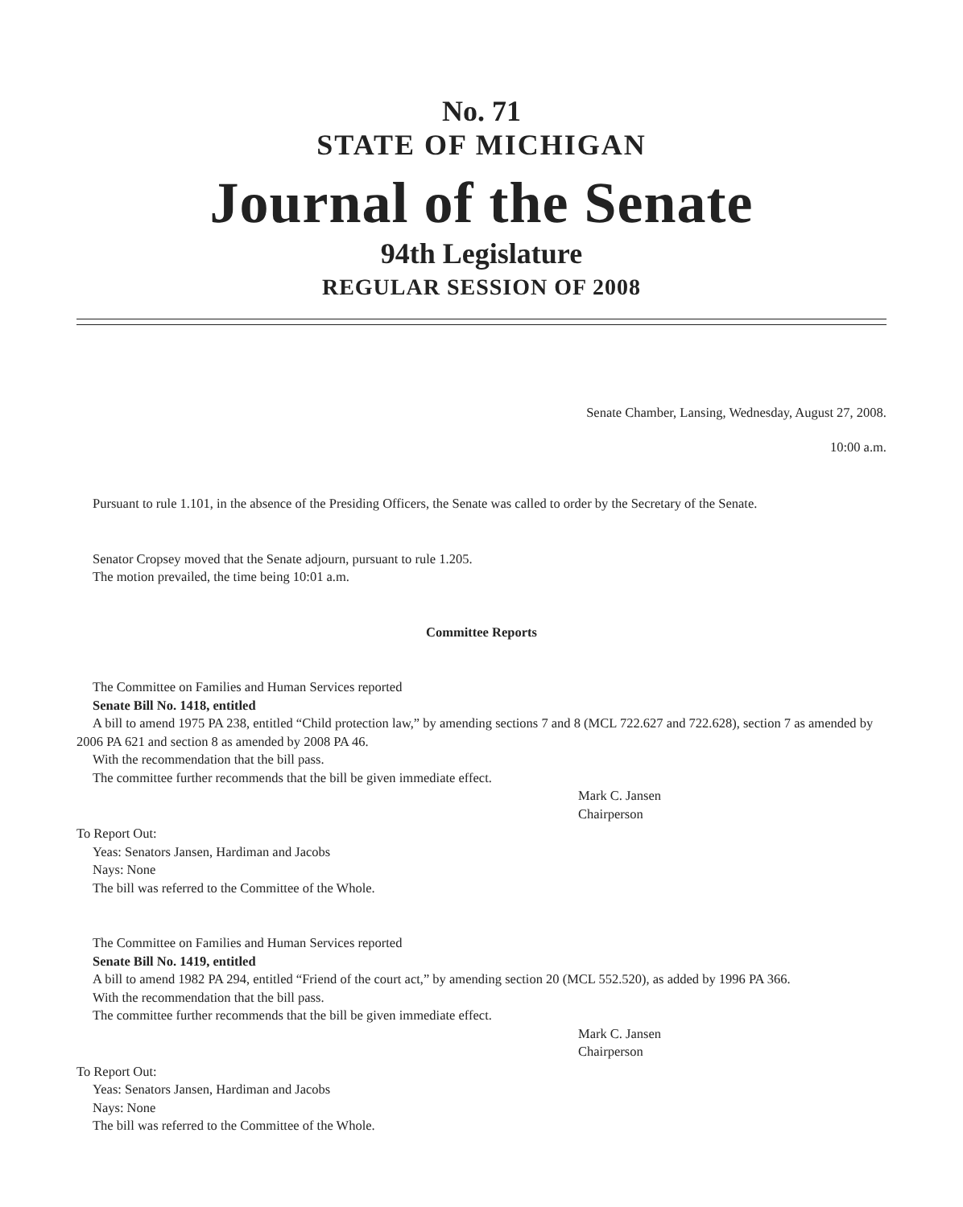No. 71
STATE OF MICHIGAN
Journal of the Senate
94th Legislature
REGULAR SESSION OF 2008
Senate Chamber, Lansing, Wednesday, August 27, 2008.
10:00 a.m.
Pursuant to rule 1.101, in the absence of the Presiding Officers, the Senate was called to order by the Secretary of the Senate.
Senator Cropsey moved that the Senate adjourn, pursuant to rule 1.205.
The motion prevailed, the time being 10:01 a.m.
Committee Reports
The Committee on Families and Human Services reported
Senate Bill No. 1418, entitled
A bill to amend 1975 PA 238, entitled “Child protection law,” by amending sections 7 and 8 (MCL 722.627 and 722.628), section 7 as amended by 2006 PA 621 and section 8 as amended by 2008 PA 46.
With the recommendation that the bill pass.
The committee further recommends that the bill be given immediate effect.
Mark C. Jansen
Chairperson
To Report Out:
Yeas: Senators Jansen, Hardiman and Jacobs
Nays: None
The bill was referred to the Committee of the Whole.
The Committee on Families and Human Services reported
Senate Bill No. 1419, entitled
A bill to amend 1982 PA 294, entitled “Friend of the court act,” by amending section 20 (MCL 552.520), as added by 1996 PA 366.
With the recommendation that the bill pass.
The committee further recommends that the bill be given immediate effect.
Mark C. Jansen
Chairperson
To Report Out:
Yeas: Senators Jansen, Hardiman and Jacobs
Nays: None
The bill was referred to the Committee of the Whole.